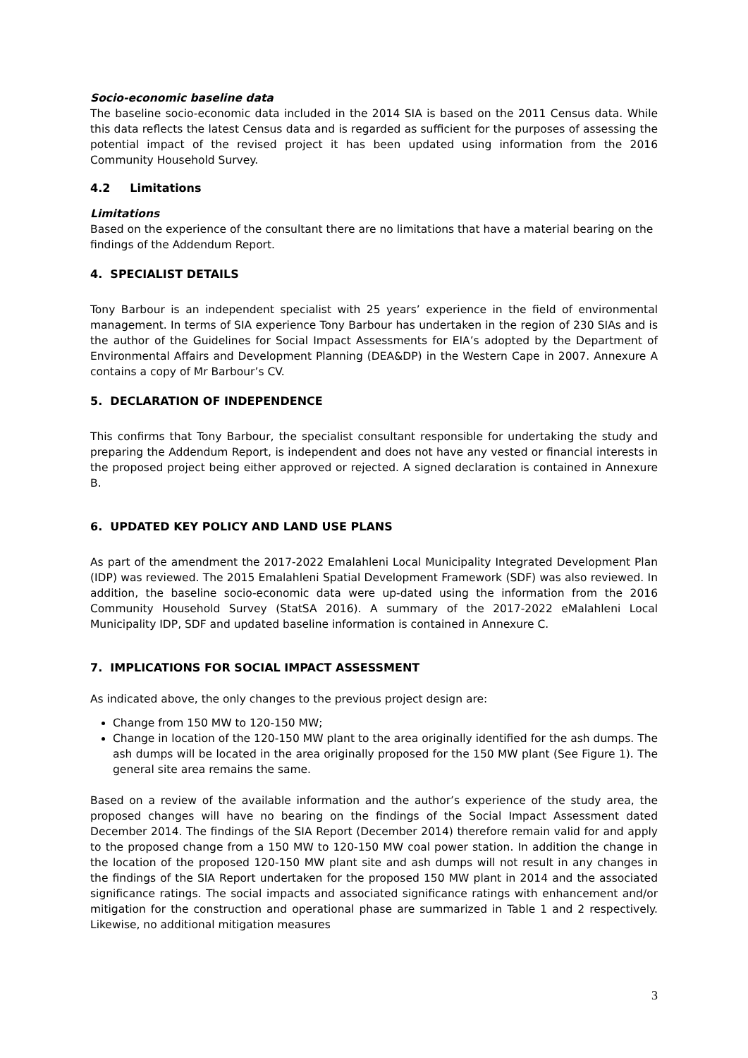Socio-economic baseline data
The baseline socio-economic data included in the 2014 SIA is based on the 2011 Census data. While this data reflects the latest Census data and is regarded as sufficient for the purposes of assessing the potential impact of the revised project it has been updated using information from the 2016 Community Household Survey.
4.2 Limitations
Limitations
Based on the experience of the consultant there are no limitations that have a material bearing on the findings of the Addendum Report.
4. SPECIALIST DETAILS
Tony Barbour is an independent specialist with 25 years’ experience in the field of environmental management. In terms of SIA experience Tony Barbour has undertaken in the region of 230 SIAs and is the author of the Guidelines for Social Impact Assessments for EIA’s adopted by the Department of Environmental Affairs and Development Planning (DEA&DP) in the Western Cape in 2007. Annexure A contains a copy of Mr Barbour’s CV.
5. DECLARATION OF INDEPENDENCE
This confirms that Tony Barbour, the specialist consultant responsible for undertaking the study and preparing the Addendum Report, is independent and does not have any vested or financial interests in the proposed project being either approved or rejected. A signed declaration is contained in Annexure B.
6. UPDATED KEY POLICY AND LAND USE PLANS
As part of the amendment the 2017-2022 Emalahleni Local Municipality Integrated Development Plan (IDP) was reviewed. The 2015 Emalahleni Spatial Development Framework (SDF) was also reviewed. In addition, the baseline socio-economic data were up-dated using the information from the 2016 Community Household Survey (StatSA 2016). A summary of the 2017-2022 eMalahleni Local Municipality IDP, SDF and updated baseline information is contained in Annexure C.
7. IMPLICATIONS FOR SOCIAL IMPACT ASSESSMENT
As indicated above, the only changes to the previous project design are:
Change from 150 MW to 120-150 MW;
Change in location of the 120-150 MW plant to the area originally identified for the ash dumps. The ash dumps will be located in the area originally proposed for the 150 MW plant (See Figure 1). The general site area remains the same.
Based on a review of the available information and the author’s experience of the study area, the proposed changes will have no bearing on the findings of the Social Impact Assessment dated December 2014. The findings of the SIA Report (December 2014) therefore remain valid for and apply to the proposed change from a 150 MW to 120-150 MW coal power station. In addition the change in the location of the proposed 120-150 MW plant site and ash dumps will not result in any changes in the findings of the SIA Report undertaken for the proposed 150 MW plant in 2014 and the associated significance ratings. The social impacts and associated significance ratings with enhancement and/or mitigation for the construction and operational phase are summarized in Table 1 and 2 respectively. Likewise, no additional mitigation measures
3